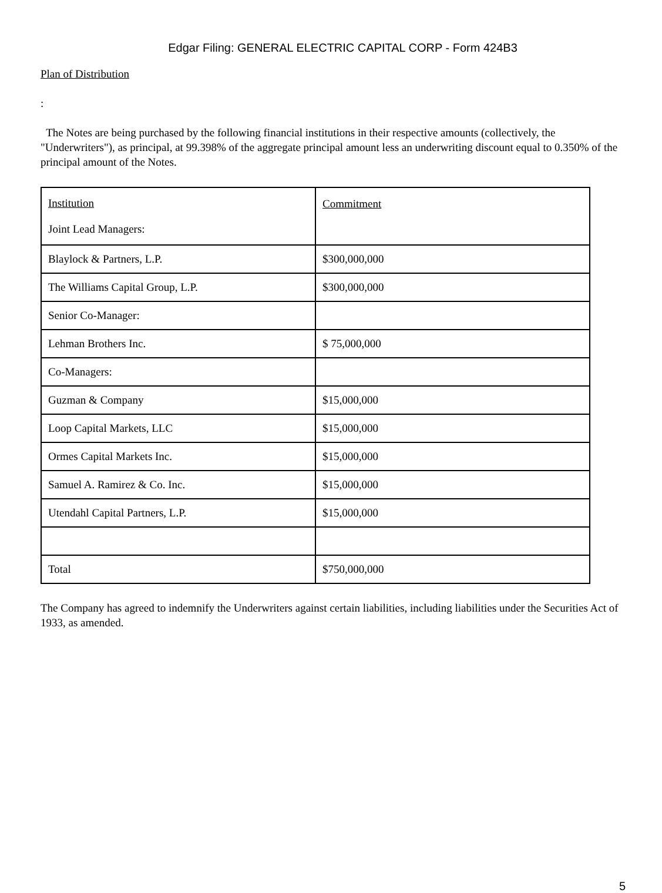Edgar Filing: GENERAL ELECTRIC CAPITAL CORP - Form 424B3
Plan of Distribution
:
The Notes are being purchased by the following financial institutions in their respective amounts (collectively, the "Underwriters"), as principal, at 99.398% of the aggregate principal amount less an underwriting discount equal to 0.350% of the principal amount of the Notes.
| Institution Joint Lead Managers: | Commitment |
| Blaylock & Partners, L.P. | $300,000,000 |
| The Williams Capital Group, L.P. | $300,000,000 |
| Senior Co-Manager: | |
| Lehman Brothers Inc. | $ 75,000,000 |
| Co-Managers: | |
| Guzman & Company | $15,000,000 |
| Loop Capital Markets, LLC | $15,000,000 |
| Ormes Capital Markets Inc. | $15,000,000 |
| Samuel A. Ramirez & Co. Inc. | $15,000,000 |
| Utendahl Capital Partners, L.P. | $15,000,000 |
| Total | $750,000,000 |
The Company has agreed to indemnify the Underwriters against certain liabilities, including liabilities under the Securities Act of 1933, as amended.
5